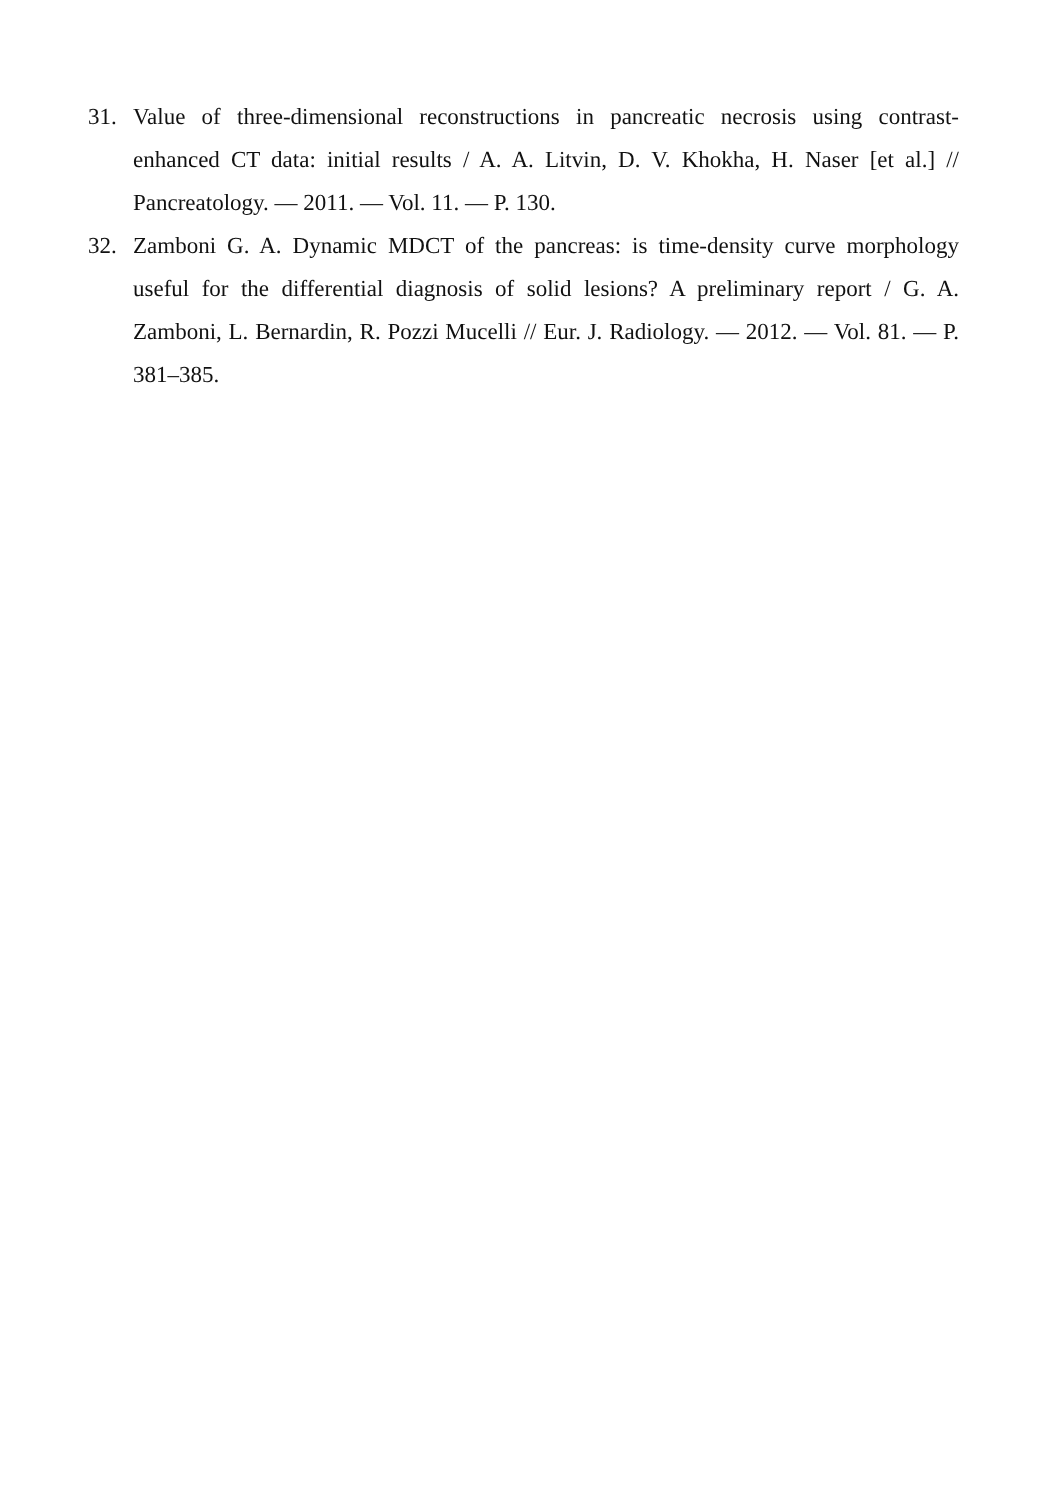31. Value of three-dimensional reconstructions in pancreatic necrosis using contrast-enhanced CT data: initial results / A. A. Litvin, D. V. Khokha, H. Naser [et al.] // Pancreatology. — 2011. — Vol. 11. — P. 130.
32. Zamboni G. A. Dynamic MDCT of the pancreas: is time-density curve morphology useful for the differential diagnosis of solid lesions? A preliminary report / G. A. Zamboni, L. Bernardin, R. Pozzi Mucelli // Eur. J. Radiology. — 2012. — Vol. 81. — P. 381–385.